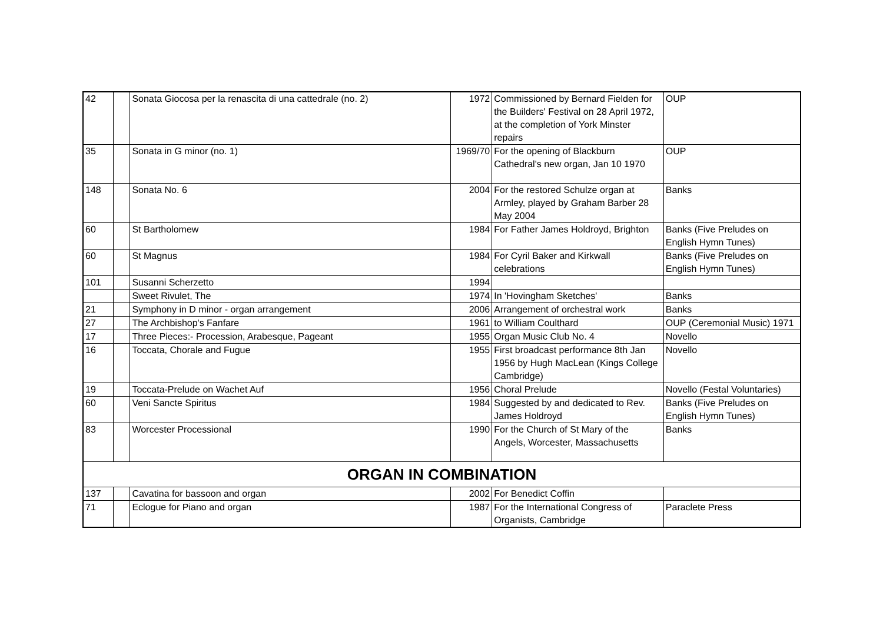| 42 | | Sonata Giocosa per la renascita di una cattedrale (no. 2) | 1972 | Commissioned by Bernard Fielden for the Builders' Festival on 28 April 1972, at the completion of York Minster repairs | OUP |
| 35 | | Sonata in G minor (no. 1) | 1969/70 | For the opening of Blackburn Cathedral's new organ, Jan 10 1970 | OUP |
| 148 | | Sonata No. 6 | 2004 | For the restored Schulze organ at Armley, played by Graham Barber 28 May 2004 | Banks |
| 60 | | St Bartholomew | 1984 | For Father James Holdroyd, Brighton | Banks (Five Preludes on English Hymn Tunes) |
| 60 | | St Magnus | 1984 | For Cyril Baker and Kirkwall celebrations | Banks (Five Preludes on English Hymn Tunes) |
| 101 | | Susanni Scherzetto | 1994 | | |
| | | Sweet Rivulet, The | 1974 | In 'Hovingham Sketches' | Banks |
| 21 | | Symphony in D minor - organ arrangement | 2006 | Arrangement of orchestral work | Banks |
| 27 | | The Archbishop's Fanfare | 1961 | to William Coulthard | OUP (Ceremonial Music) 1971 |
| 17 | | Three Pieces:- Procession, Arabesque, Pageant | 1955 | Organ Music Club No. 4 | Novello |
| 16 | | Toccata, Chorale and Fugue | 1955 | First broadcast performance 8th Jan 1956 by Hugh MacLean (Kings College Cambridge) | Novello |
| 19 | | Toccata-Prelude on Wachet Auf | 1956 | Choral Prelude | Novello (Festal Voluntaries) |
| 60 | | Veni Sancte Spiritus | 1984 | Suggested by and dedicated to Rev. James Holdroyd | Banks (Five Preludes on English Hymn Tunes) |
| 83 | | Worcester Processional | 1990 | For the Church of St Mary of the Angels, Worcester, Massachusetts | Banks |
| ORGAN IN COMBINATION | | | | | |
| 137 | | Cavatina for bassoon and organ | 2002 | For Benedict Coffin | |
| 71 | | Eclogue for Piano and organ | 1987 | For the International Congress of Organists, Cambridge | Paraclete Press |